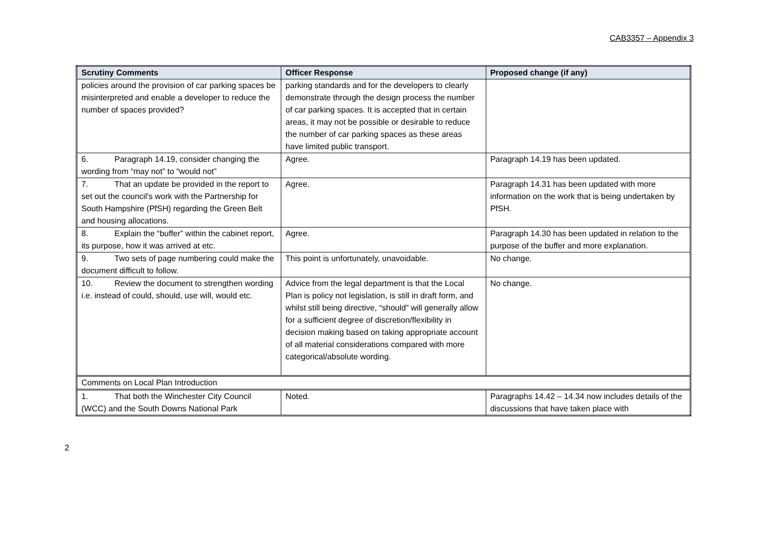CAB3357 – Appendix 3
| Scrutiny Comments | Officer Response | Proposed change (if any) |
| --- | --- | --- |
| policies around the provision of car parking spaces be misinterpreted and enable a developer to reduce the number of spaces provided? | parking standards and for the developers to clearly demonstrate through the design process the number of car parking spaces. It is accepted that in certain areas, it may not be possible or desirable to reduce the number of car parking spaces as these areas have limited public transport. | |
| 6. Paragraph 14.19, consider changing the wording from “may not” to “would not” | Agree. | Paragraph 14.19 has been updated. |
| 7. That an update be provided in the report to set out the council's work with the Partnership for South Hampshire (PfSH) regarding the Green Belt and housing allocations. | Agree. | Paragraph 14.31 has been updated with more information on the work that is being undertaken by PfSH. |
| 8. Explain the “buffer” within the cabinet report, its purpose, how it was arrived at etc. | Agree. | Paragraph 14.30 has been updated in relation to the purpose of the buffer and more explanation. |
| 9. Two sets of page numbering could make the document difficult to follow. | This point is unfortunately, unavoidable. | No change. |
| 10. Review the document to strengthen wording i.e. instead of could, should, use will, would etc. | Advice from the legal department is that the Local Plan is policy not legislation, is still in draft form, and whilst still being directive, “should” will generally allow for a sufficient degree of discretion/flexibility in decision making based on taking appropriate account of all material considerations compared with more categorical/absolute wording. | No change. |
| Comments on Local Plan Introduction | | |
| 1. That both the Winchester City Council (WCC) and the South Downs National Park | Noted. | Paragraphs 14.42 – 14.34 now includes details of the discussions that have taken place with |
2